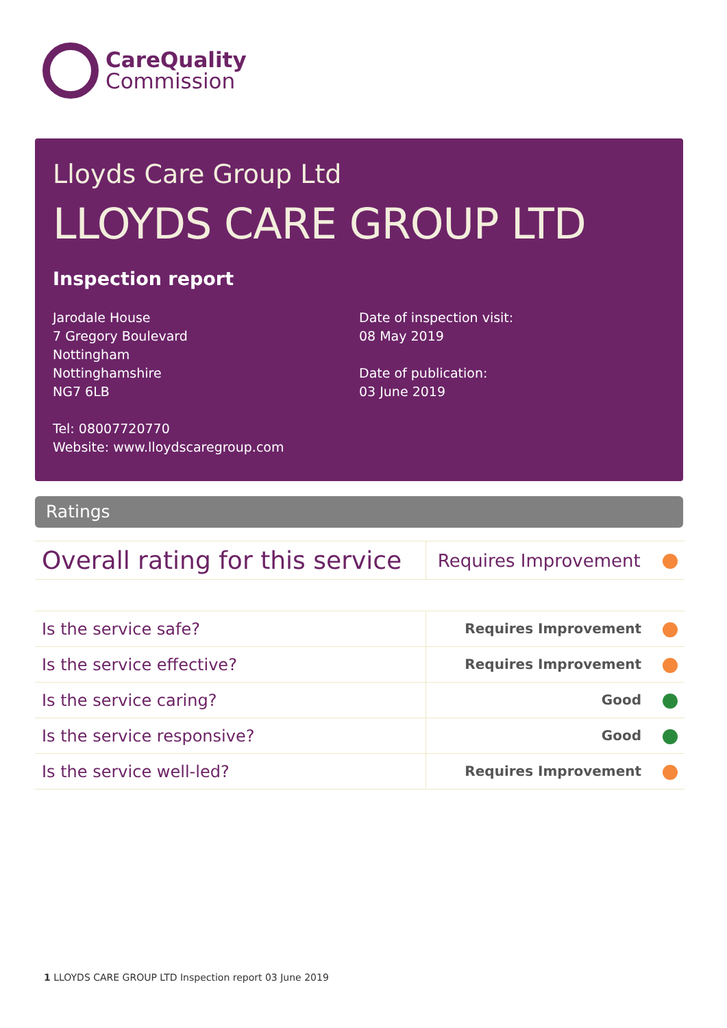CareQuality
Commission
Lloyds Care Group Ltd
LLOYDS CARE GROUP LTD
Inspection report
Jarodale House
7 Gregory Boulevard
Nottingham
Nottinghamshire
NG7 6LB
Tel: 08007720770
Website: www.lloydscaregroup.com
Date of inspection visit:
08 May 2019
Date of publication:
03 June 2019
Ratings
| Overall rating for this service | Requires Improvement |
| Is the service safe? | Requires Improvement |
| Is the service effective? | Requires Improvement |
| Is the service caring? | Good |
| Is the service responsive? | Good |
| Is the service well-led? | Requires Improvement |
1 LLOYDS CARE GROUP LTD Inspection report 03 June 2019